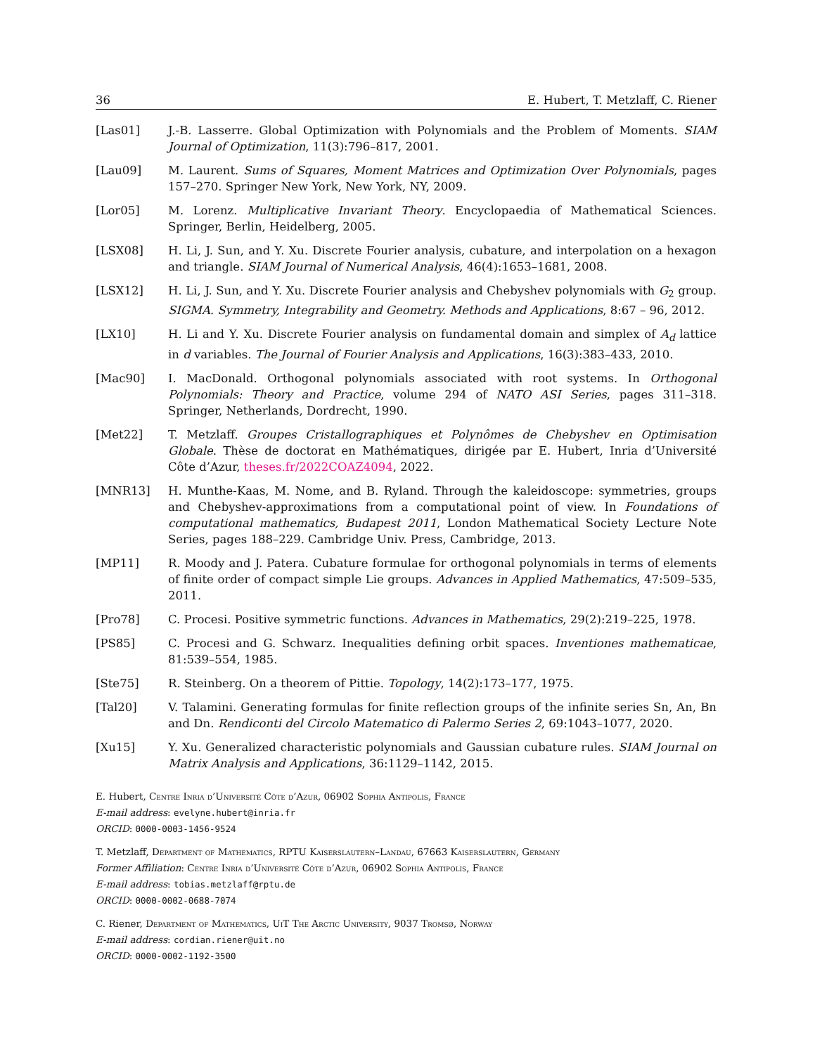36 E. Hubert, T. Metzlaff, C. Riener
[Las01] J.-B. Lasserre. Global Optimization with Polynomials and the Problem of Moments. SIAM Journal of Optimization, 11(3):796–817, 2001.
[Lau09] M. Laurent. Sums of Squares, Moment Matrices and Optimization Over Polynomials, pages 157–270. Springer New York, New York, NY, 2009.
[Lor05] M. Lorenz. Multiplicative Invariant Theory. Encyclopaedia of Mathematical Sciences. Springer, Berlin, Heidelberg, 2005.
[LSX08] H. Li, J. Sun, and Y. Xu. Discrete Fourier analysis, cubature, and interpolation on a hexagon and triangle. SIAM Journal of Numerical Analysis, 46(4):1653–1681, 2008.
[LSX12] H. Li, J. Sun, and Y. Xu. Discrete Fourier analysis and Chebyshev polynomials with G<sub>2</sub> group. SIGMA. Symmetry, Integrability and Geometry. Methods and Applications, 8:67 – 96, 2012.
[LX10] H. Li and Y. Xu. Discrete Fourier analysis on fundamental domain and simplex of A<sub>d</sub> lattice in d variables. The Journal of Fourier Analysis and Applications, 16(3):383–433, 2010.
[Mac90] I. MacDonald. Orthogonal polynomials associated with root systems. In Orthogonal Polynomials: Theory and Practice, volume 294 of NATO ASI Series, pages 311–318. Springer, Netherlands, Dordrecht, 1990.
[Met22] T. Metzlaff. Groupes Cristallographiques et Polynômes de Chebyshev en Optimisation Globale. Thèse de doctorat en Mathématiques, dirigée par E. Hubert, Inria d’Université Côte d’Azur, theses.fr/2022COAZ4094, 2022.
[MNR13] H. Munthe-Kaas, M. Nome, and B. Ryland. Through the kaleidoscope: symmetries, groups and Chebyshev-approximations from a computational point of view. In Foundations of computational mathematics, Budapest 2011, London Mathematical Society Lecture Note Series, pages 188–229. Cambridge Univ. Press, Cambridge, 2013.
[MP11] R. Moody and J. Patera. Cubature formulae for orthogonal polynomials in terms of elements of finite order of compact simple Lie groups. Advances in Applied Mathematics, 47:509–535, 2011.
[Pro78] C. Procesi. Positive symmetric functions. Advances in Mathematics, 29(2):219–225, 1978.
[PS85] C. Procesi and G. Schwarz. Inequalities defining orbit spaces. Inventiones mathematicae, 81:539–554, 1985.
[Ste75] R. Steinberg. On a theorem of Pittie. Topology, 14(2):173–177, 1975.
[Tal20] V. Talamini. Generating formulas for finite reflection groups of the infinite series Sn, An, Bn and Dn. Rendiconti del Circolo Matematico di Palermo Series 2, 69:1043–1077, 2020.
[Xu15] Y. Xu. Generalized characteristic polynomials and Gaussian cubature rules. SIAM Journal on Matrix Analysis and Applications, 36:1129–1142, 2015.
E. Hubert, Centre Inria d’Université Côte d’Azur, 06902 Sophia Antipolis, France
E-mail address: evelyne.hubert@inria.fr
ORCID: 0000-0003-1456-9524
T. Metzlaff, Department of Mathematics, RPTU Kaiserslautern–Landau, 67663 Kaiserslautern, Germany
Former Affiliation: Centre Inria d’Université Côte d’Azur, 06902 Sophia Antipolis, France
E-mail address: tobias.metzlaff@rptu.de
ORCID: 0000-0002-0688-7074
C. Riener, Department of Mathematics, UiT The Arctic University, 9037 Tromsø, Norway
E-mail address: cordian.riener@uit.no
ORCID: 0000-0002-1192-3500